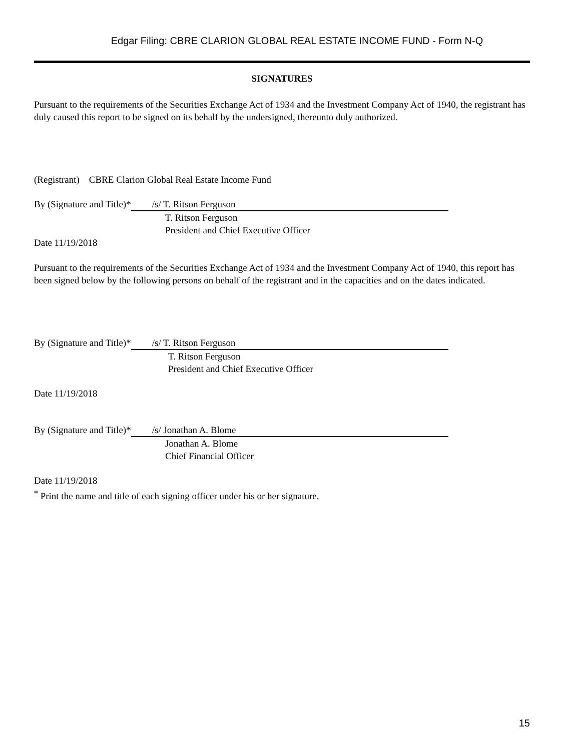Edgar Filing: CBRE CLARION GLOBAL REAL ESTATE INCOME FUND - Form N-Q
SIGNATURES
Pursuant to the requirements of the Securities Exchange Act of 1934 and the Investment Company Act of 1940, the registrant has duly caused this report to be signed on its behalf by the undersigned, thereunto duly authorized.
(Registrant) CBRE Clarion Global Real Estate Income Fund
By (Signature and Title)* /s/ T. Ritson Ferguson
T. Ritson Ferguson
President and Chief Executive Officer
Date 11/19/2018
Pursuant to the requirements of the Securities Exchange Act of 1934 and the Investment Company Act of 1940, this report has been signed below by the following persons on behalf of the registrant and in the capacities and on the dates indicated.
By (Signature and Title)* /s/ T. Ritson Ferguson
T. Ritson Ferguson
President and Chief Executive Officer
Date 11/19/2018
By (Signature and Title)* /s/ Jonathan A. Blome
Jonathan A. Blome
Chief Financial Officer
Date 11/19/2018
<sup>*</sup> Print the name and title of each signing officer under his or her signature.
15